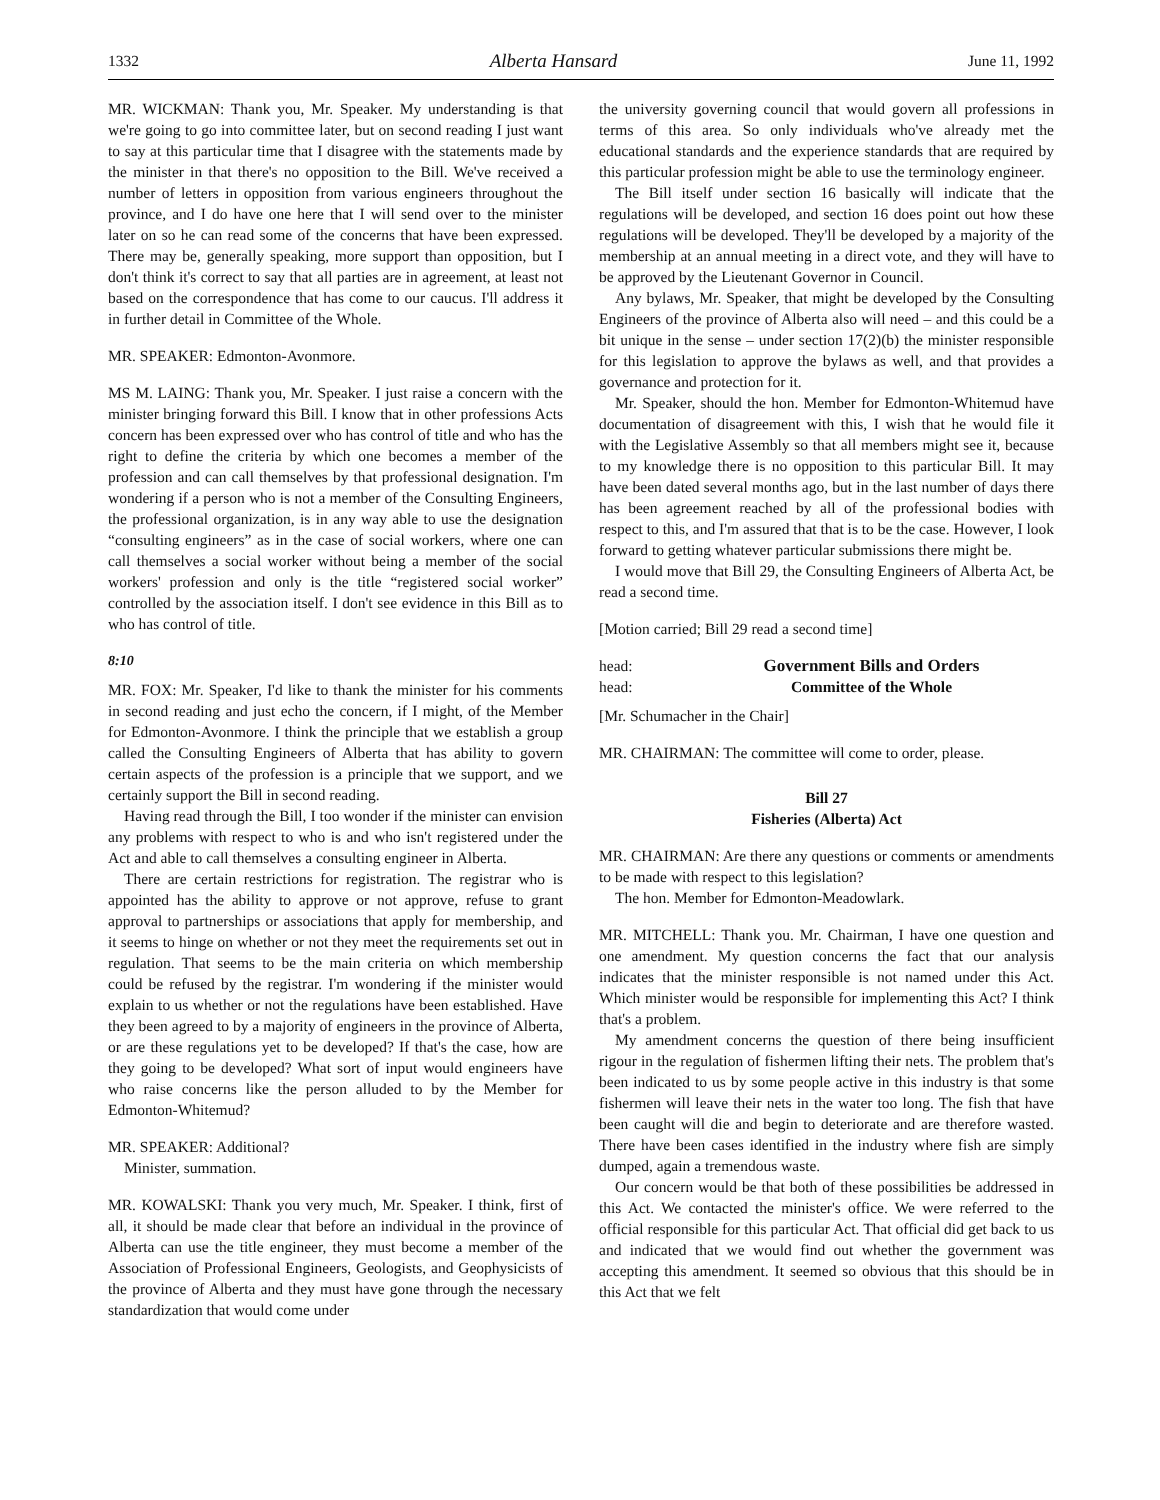1332 Alberta Hansard June 11, 1992
MR. WICKMAN: Thank you, Mr. Speaker. My understanding is that we're going to go into committee later, but on second reading I just want to say at this particular time that I disagree with the statements made by the minister in that there's no opposition to the Bill. We've received a number of letters in opposition from various engineers throughout the province, and I do have one here that I will send over to the minister later on so he can read some of the concerns that have been expressed. There may be, generally speaking, more support than opposition, but I don't think it's correct to say that all parties are in agreement, at least not based on the correspondence that has come to our caucus. I'll address it in further detail in Committee of the Whole.
MR. SPEAKER: Edmonton-Avonmore.
MS M. LAING: Thank you, Mr. Speaker. I just raise a concern with the minister bringing forward this Bill. I know that in other professions Acts concern has been expressed over who has control of title and who has the right to define the criteria by which one becomes a member of the profession and can call themselves by that professional designation. I'm wondering if a person who is not a member of the Consulting Engineers, the professional organization, is in any way able to use the designation “consulting engineers” as in the case of social workers, where one can call themselves a social worker without being a member of the social workers' profession and only is the title “registered social worker” controlled by the association itself. I don't see evidence in this Bill as to who has control of title.
8:10
MR. FOX: Mr. Speaker, I'd like to thank the minister for his comments in second reading and just echo the concern, if I might, of the Member for Edmonton-Avonmore. I think the principle that we establish a group called the Consulting Engineers of Alberta that has ability to govern certain aspects of the profession is a principle that we support, and we certainly support the Bill in second reading.
Having read through the Bill, I too wonder if the minister can envision any problems with respect to who is and who isn't registered under the Act and able to call themselves a consulting engineer in Alberta.
There are certain restrictions for registration. The registrar who is appointed has the ability to approve or not approve, refuse to grant approval to partnerships or associations that apply for membership, and it seems to hinge on whether or not they meet the requirements set out in regulation. That seems to be the main criteria on which membership could be refused by the registrar. I'm wondering if the minister would explain to us whether or not the regulations have been established. Have they been agreed to by a majority of engineers in the province of Alberta, or are these regulations yet to be developed? If that's the case, how are they going to be developed? What sort of input would engineers have who raise concerns like the person alluded to by the Member for Edmonton-Whitemud?
MR. SPEAKER: Additional?
Minister, summation.
MR. KOWALSKI: Thank you very much, Mr. Speaker. I think, first of all, it should be made clear that before an individual in the province of Alberta can use the title engineer, they must become a member of the Association of Professional Engineers, Geologists, and Geophysicists of the province of Alberta and they must have gone through the necessary standardization that would come under
the university governing council that would govern all professions in terms of this area. So only individuals who've already met the educational standards and the experience standards that are required by this particular profession might be able to use the terminology engineer.
The Bill itself under section 16 basically will indicate that the regulations will be developed, and section 16 does point out how these regulations will be developed. They'll be developed by a majority of the membership at an annual meeting in a direct vote, and they will have to be approved by the Lieutenant Governor in Council.
Any bylaws, Mr. Speaker, that might be developed by the Consulting Engineers of the province of Alberta also will need – and this could be a bit unique in the sense – under section 17(2)(b) the minister responsible for this legislation to approve the bylaws as well, and that provides a governance and protection for it.
Mr. Speaker, should the hon. Member for Edmonton-Whitemud have documentation of disagreement with this, I wish that he would file it with the Legislative Assembly so that all members might see it, because to my knowledge there is no opposition to this particular Bill. It may have been dated several months ago, but in the last number of days there has been agreement reached by all of the professional bodies with respect to this, and I'm assured that that is to be the case. However, I look forward to getting whatever particular submissions there might be.
I would move that Bill 29, the Consulting Engineers of Alberta Act, be read a second time.
[Motion carried; Bill 29 read a second time]
head: Government Bills and Orders
head: Committee of the Whole
[Mr. Schumacher in the Chair]
MR. CHAIRMAN: The committee will come to order, please.
Bill 27
Fisheries (Alberta) Act
MR. CHAIRMAN: Are there any questions or comments or amendments to be made with respect to this legislation?
The hon. Member for Edmonton-Meadowlark.
MR. MITCHELL: Thank you. Mr. Chairman, I have one question and one amendment. My question concerns the fact that our analysis indicates that the minister responsible is not named under this Act. Which minister would be responsible for implementing this Act? I think that's a problem.
My amendment concerns the question of there being insufficient rigour in the regulation of fishermen lifting their nets. The problem that's been indicated to us by some people active in this industry is that some fishermen will leave their nets in the water too long. The fish that have been caught will die and begin to deteriorate and are therefore wasted. There have been cases identified in the industry where fish are simply dumped, again a tremendous waste.
Our concern would be that both of these possibilities be addressed in this Act. We contacted the minister's office. We were referred to the official responsible for this particular Act. That official did get back to us and indicated that we would find out whether the government was accepting this amendment. It seemed so obvious that this should be in this Act that we felt